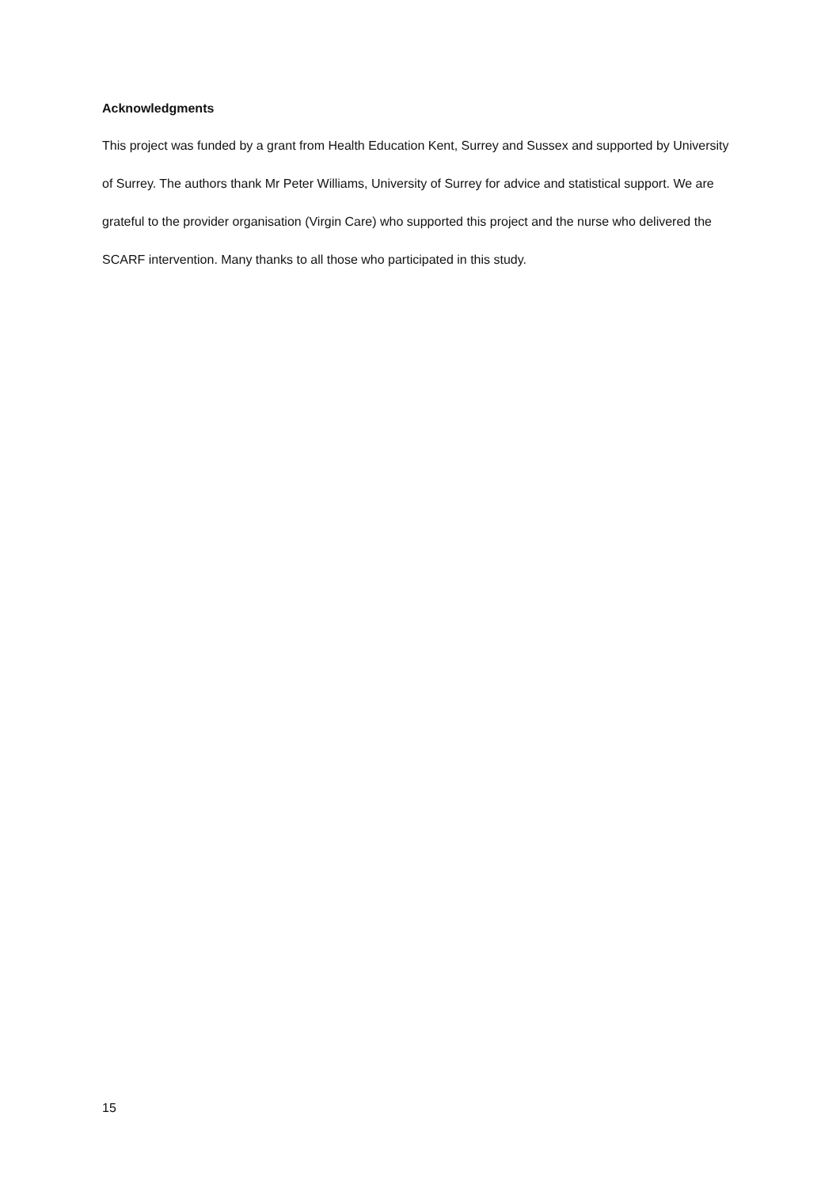Acknowledgments
This project was funded by a grant from Health Education Kent, Surrey and Sussex and supported by University of Surrey. The authors thank Mr Peter Williams, University of Surrey for advice and statistical support. We are grateful to the provider organisation (Virgin Care) who supported this project and the nurse who delivered the SCARF intervention. Many thanks to all those who participated in this study.
15